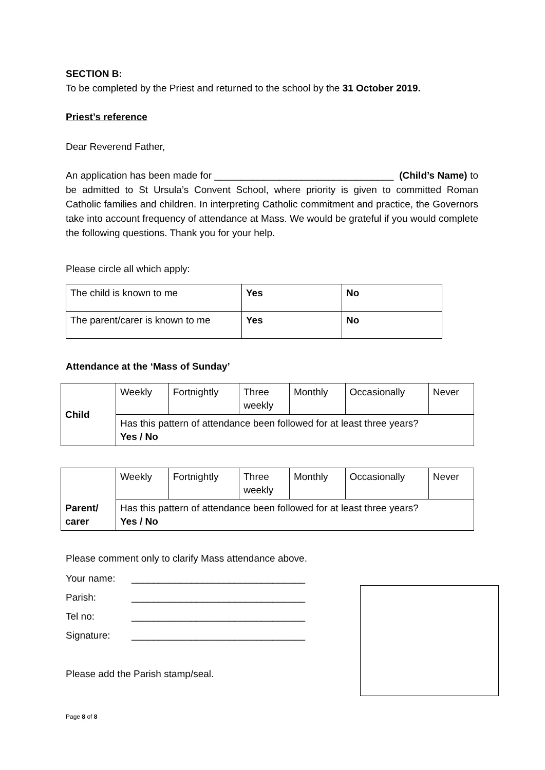SECTION B:
To be completed by the Priest and returned to the school by the 31 October 2019.
Priest’s reference
Dear Reverend Father,
An application has been made for _________________________________ (Child’s Name) to be admitted to St Ursula’s Convent School, where priority is given to committed Roman Catholic families and children. In interpreting Catholic commitment and practice, the Governors take into account frequency of attendance at Mass. We would be grateful if you would complete the following questions. Thank you for your help.
Please circle all which apply:
| The child is known to me | Yes | No |
| The parent/carer is known to me | Yes | No |
Attendance at the ‘Mass of Sunday’
| Child | Weekly | Fortnightly | Three weekly | Monthly | Occasionally | Never |
| | Has this pattern of attendance been followed for at least three years? Yes / No | | | | | |
| Parent/ carer | Weekly | Fortnightly | Three weekly | Monthly | Occasionally | Never |
| | Has this pattern of attendance been followed for at least three years? Yes / No | | | | | |
Please comment only to clarify Mass attendance above.
Your name: ________________________________
Parish: ________________________________
Tel no: ________________________________
Signature: ________________________________
Please add the Parish stamp/seal.
Page 8 of 8